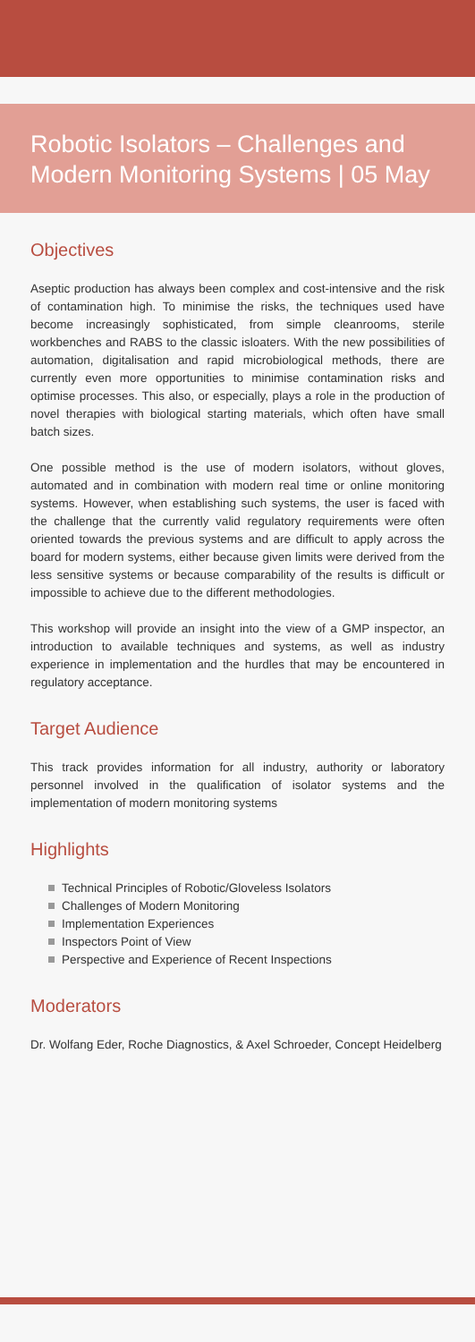Robotic Isolators – Challenges and Modern Monitoring Systems | 05 May
Objectives
Aseptic production has always been complex and cost-intensive and the risk of contamination high. To minimise the risks, the techniques used have become increasingly sophisticated, from simple cleanrooms, sterile workbenches and RABS to the classic isloaters. With the new possibilities of automation, digitalisation and rapid microbiological methods, there are currently even more opportunities to minimise contamination risks and optimise processes. This also, or especially, plays a role in the production of novel therapies with biological starting materials, which often have small batch sizes.
One possible method is the use of modern isolators, without gloves, automated and in combination with modern real time or online monitoring systems. However, when establishing such systems, the user is faced with the challenge that the currently valid regulatory requirements were often oriented towards the previous systems and are difficult to apply across the board for modern systems, either because given limits were derived from the less sensitive systems or because comparability of the results is difficult or impossible to achieve due to the different methodologies.
This workshop will provide an insight into the view of a GMP inspector, an introduction to available techniques and systems, as well as industry experience in implementation and the hurdles that may be encountered in regulatory acceptance.
Target Audience
This track provides information for all industry, authority or laboratory personnel involved in the qualification of isolator systems and the implementation of modern monitoring systems
Highlights
Technical Principles of Robotic/Gloveless Isolators
Challenges of Modern Monitoring
Implementation Experiences
Inspectors Point of View
Perspective and Experience of Recent Inspections
Moderators
Dr. Wolfang Eder, Roche Diagnostics, & Axel Schroeder, Concept Heidelberg